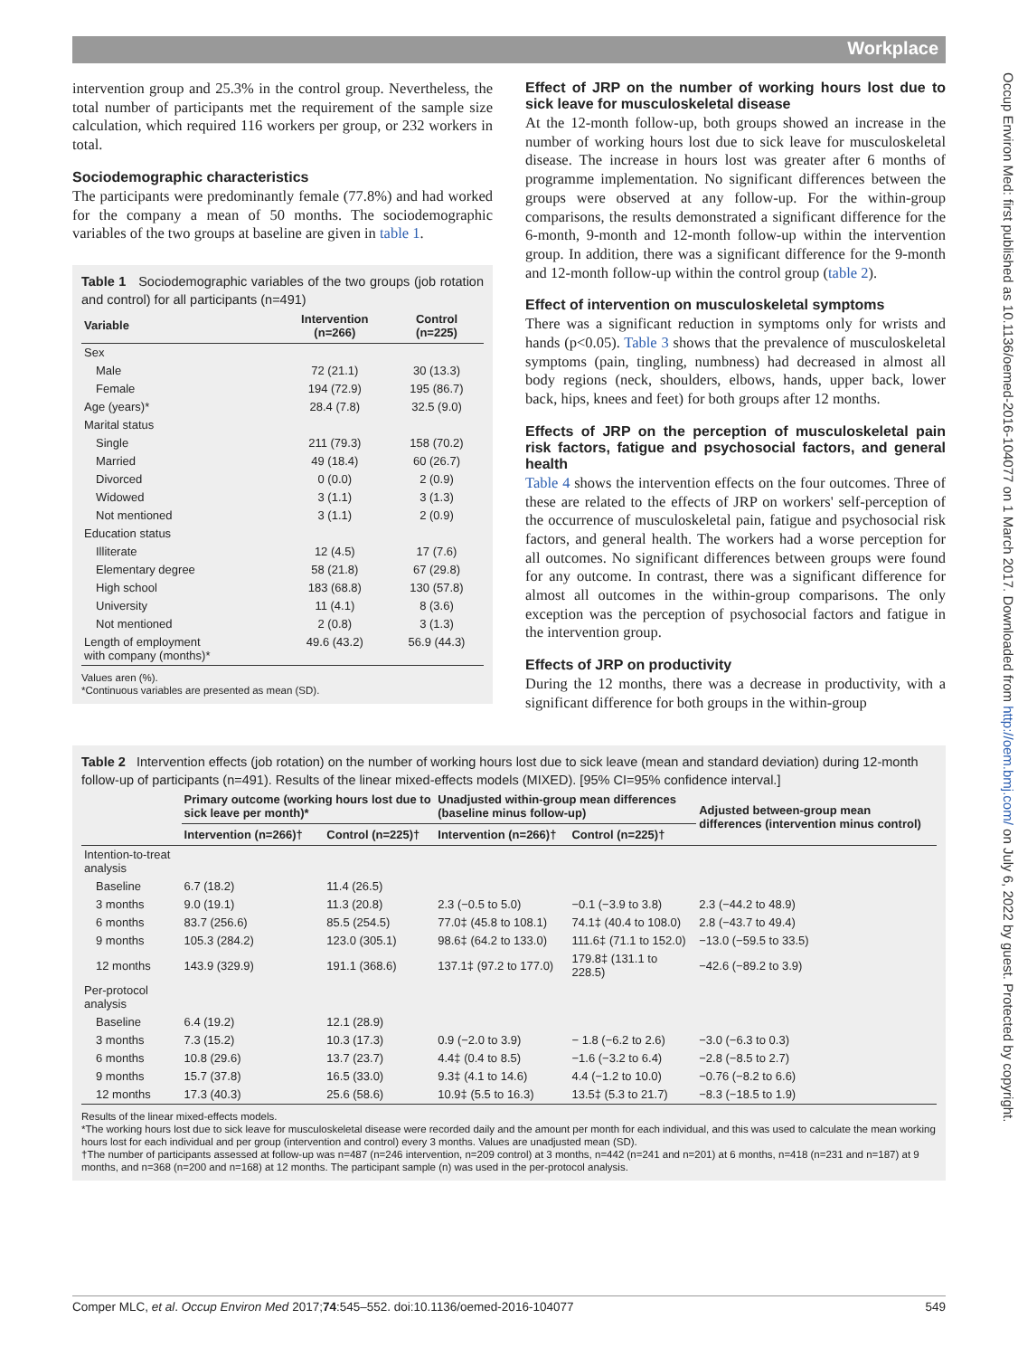Workplace
Occup Environ Med: first published as 10.1136/oemed-2016-104077 on 1 March 2017. Downloaded from http://oem.bmj.com/ on July 6, 2022 by guest. Protected by copyright.
intervention group and 25.3% in the control group. Nevertheless, the total number of participants met the requirement of the sample size calculation, which required 116 workers per group, or 232 workers in total.
Sociodemographic characteristics
The participants were predominantly female (77.8%) and had worked for the company a mean of 50 months. The sociodemographic variables of the two groups at baseline are given in table 1.
Table 1 Sociodemographic variables of the two groups (job rotation and control) for all participants (n=491)
| Variable | Intervention (n=266) | Control (n=225) |
| --- | --- | --- |
| Sex | | |
| Male | 72 (21.1) | 30 (13.3) |
| Female | 194 (72.9) | 195 (86.7) |
| Age (years)* | 28.4 (7.8) | 32.5 (9.0) |
| Marital status | | |
| Single | 211 (79.3) | 158 (70.2) |
| Married | 49 (18.4) | 60 (26.7) |
| Divorced | 0 (0.0) | 2 (0.9) |
| Widowed | 3 (1.1) | 3 (1.3) |
| Not mentioned | 3 (1.1) | 2 (0.9) |
| Education status | | |
| Illiterate | 12 (4.5) | 17 (7.6) |
| Elementary degree | 58 (21.8) | 67 (29.8) |
| High school | 183 (68.8) | 130 (57.8) |
| University | 11 (4.1) | 8 (3.6) |
| Not mentioned | 2 (0.8) | 3 (1.3) |
| Length of employment with company (months)* | 49.6 (43.2) | 56.9 (44.3) |
Values aren (%).
*Continuous variables are presented as mean (SD).
Effect of JRP on the number of working hours lost due to sick leave for musculoskeletal disease
At the 12-month follow-up, both groups showed an increase in the number of working hours lost due to sick leave for musculoskeletal disease. The increase in hours lost was greater after 6 months of programme implementation. No significant differences between the groups were observed at any follow-up. For the within-group comparisons, the results demonstrated a significant difference for the 6-month, 9-month and 12-month follow-up within the intervention group. In addition, there was a significant difference for the 9-month and 12-month follow-up within the control group (table 2).
Effect of intervention on musculoskeletal symptoms
There was a significant reduction in symptoms only for wrists and hands (p<0.05). Table 3 shows that the prevalence of musculoskeletal symptoms (pain, tingling, numbness) had decreased in almost all body regions (neck, shoulders, elbows, hands, upper back, lower back, hips, knees and feet) for both groups after 12 months.
Effects of JRP on the perception of musculoskeletal pain risk factors, fatigue and psychosocial factors, and general health
Table 4 shows the intervention effects on the four outcomes. Three of these are related to the effects of JRP on workers' self-perception of the occurrence of musculoskeletal pain, fatigue and psychosocial risk factors, and general health. The workers had a worse perception for all outcomes. No significant differences between groups were found for any outcome. In contrast, there was a significant difference for almost all outcomes in the within-group comparisons. The only exception was the perception of psychosocial factors and fatigue in the intervention group.
Effects of JRP on productivity
During the 12 months, there was a decrease in productivity, with a significant difference for both groups in the within-group
Table 2 Intervention effects (job rotation) on the number of working hours lost due to sick leave (mean and standard deviation) during 12-month follow-up of participants (n=491). Results of the linear mixed-effects models (MIXED). [95% CI=95% confidence interval.]
| | Primary outcome (working hours lost due to sick leave per month)* | | Unadjusted within-group mean differences (baseline minus follow-up) | | Adjusted between-group mean differences (intervention minus control) |
| --- | --- | --- | --- | --- | --- |
| | Intervention (n=266)† | Control (n=225)† | Intervention (n=266)† | Control (n=225)† | |
| Intention-to-treat analysis | | | | | |
| Baseline | 6.7 (18.2) | 11.4 (26.5) | | | |
| 3 months | 9.0 (19.1) | 11.3 (20.8) | 2.3 (−0.5 to 5.0) | −0.1 (−3.9 to 3.8) | 2.3 (−44.2 to 48.9) |
| 6 months | 83.7 (256.6) | 85.5 (254.5) | 77.0‡ (45.8 to 108.1) | 74.1‡ (40.4 to 108.0) | 2.8 (−43.7 to 49.4) |
| 9 months | 105.3 (284.2) | 123.0 (305.1) | 98.6‡ (64.2 to 133.0) | 111.6‡ (71.1 to 152.0) | −13.0 (−59.5 to 33.5) |
| 12 months | 143.9 (329.9) | 191.1 (368.6) | 137.1‡ (97.2 to 177.0) | 179.8‡ (131.1 to 228.5) | −42.6 (−89.2 to 3.9) |
| Per-protocol analysis | | | | | |
| Baseline | 6.4 (19.2) | 12.1 (28.9) | | | |
| 3 months | 7.3 (15.2) | 10.3 (17.3) | 0.9 (−2.0 to 3.9) | − 1.8 (−6.2 to 2.6) | −3.0 (−6.3 to 0.3) |
| 6 months | 10.8 (29.6) | 13.7 (23.7) | 4.4‡ (0.4 to 8.5) | −1.6 (−3.2 to 6.4) | −2.8 (−8.5 to 2.7) |
| 9 months | 15.7 (37.8) | 16.5 (33.0) | 9.3‡ (4.1 to 14.6) | 4.4 (−1.2 to 10.0) | −0.76 (−8.2 to 6.6) |
| 12 months | 17.3 (40.3) | 25.6 (58.6) | 10.9‡ (5.5 to 16.3) | 13.5‡ (5.3 to 21.7) | −8.3 (−18.5 to 1.9) |
Results of the linear mixed-effects models.
*The working hours lost due to sick leave for musculoskeletal disease were recorded daily and the amount per month for each individual, and this was used to calculate the mean working hours lost for each individual and per group (intervention and control) every 3 months. Values are unadjusted mean (SD).
†The number of participants assessed at follow-up was n=487 (n=246 intervention, n=209 control) at 3 months, n=442 (n=241 and n=201) at 6 months, n=418 (n=231 and n=187) at 9 months, and n=368 (n=200 and n=168) at 12 months. The participant sample (n) was used in the per-protocol analysis.
Comper MLC, et al. Occup Environ Med 2017;74:545–552. doi:10.1136/oemed-2016-104077 549